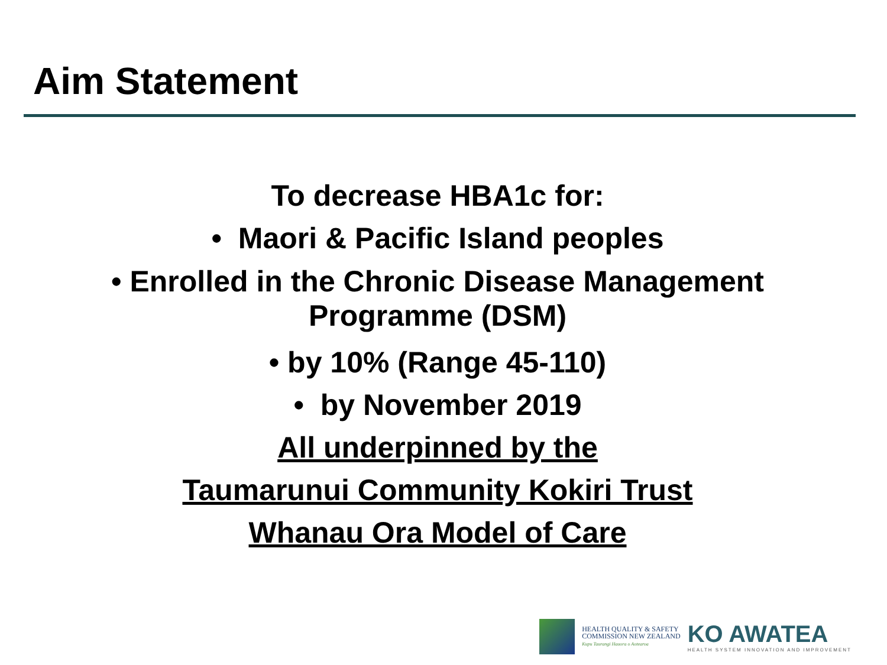Aim Statement
To decrease HBA1c for:
• Maori & Pacific Island peoples
• Enrolled in the Chronic Disease Management
Programme (DSM)
• by 10% (Range 45-110)
• by November 2019
All underpinned by the
Taumarunui Community Kokiri Trust
Whanau Ora Model of Care
HEALTH QUALITY & SAFETY
COMMISSION NEW ZEALAND
Kupu Taurangi Hauora o Aotearoa
KO AWATEA
HEALTH SYSTEM INNOVATION AND IMPROVEMENT